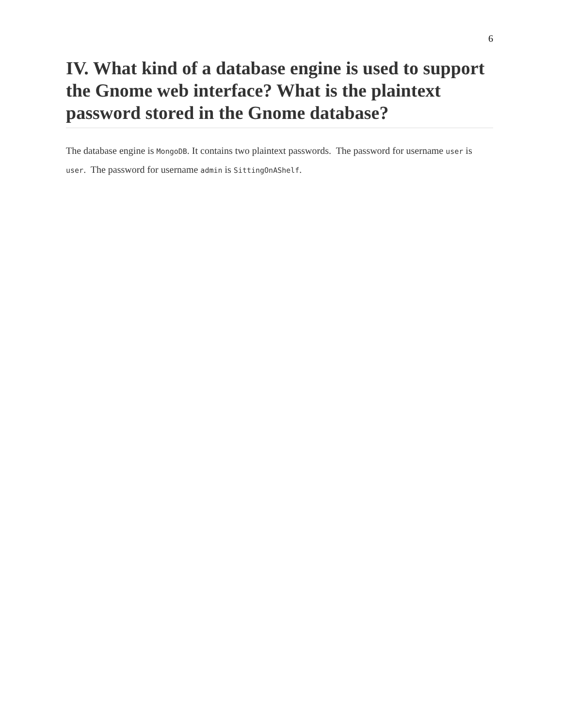6
IV. What kind of a database engine is used to support the Gnome web interface? What is the plaintext password stored in the Gnome database?
The database engine is MongoDB. It contains two plaintext passwords. The password for username user is user. The password for username admin is SittingOnAShelf.